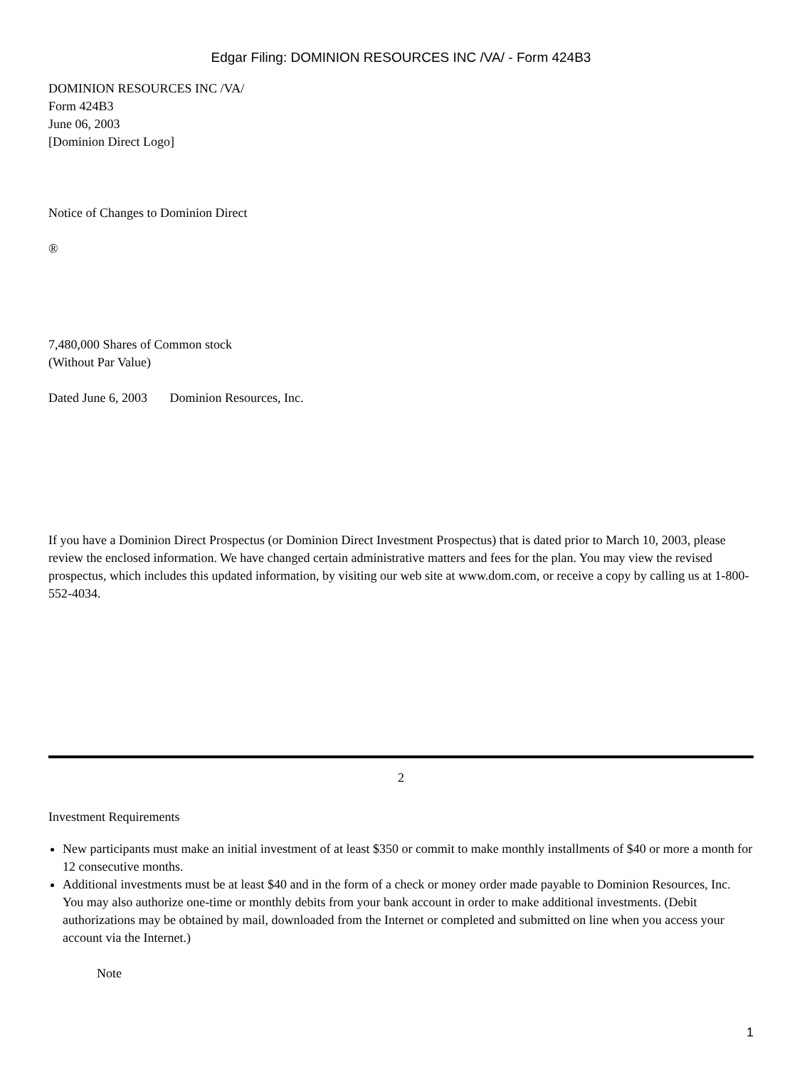Edgar Filing: DOMINION RESOURCES INC /VA/ - Form 424B3
DOMINION RESOURCES INC /VA/
Form 424B3
June 06, 2003
[Dominion Direct Logo]
Notice of Changes to Dominion Direct
®
7,480,000 Shares of Common stock
(Without Par Value)
Dated June 6, 2003 Dominion Resources, Inc.
If you have a Dominion Direct Prospectus (or Dominion Direct Investment Prospectus) that is dated prior to March 10, 2003, please review the enclosed information. We have changed certain administrative matters and fees for the plan. You may view the revised prospectus, which includes this updated information, by visiting our web site at www.dom.com, or receive a copy by calling us at 1-800-552-4034.
2
Investment Requirements
New participants must make an initial investment of at least $350 or commit to make monthly installments of $40 or more a month for 12 consecutive months.
Additional investments must be at least $40 and in the form of a check or money order made payable to Dominion Resources, Inc. You may also authorize one-time or monthly debits from your bank account in order to make additional investments. (Debit authorizations may be obtained by mail, downloaded from the Internet or completed and submitted on line when you access your account via the Internet.)
Note
1